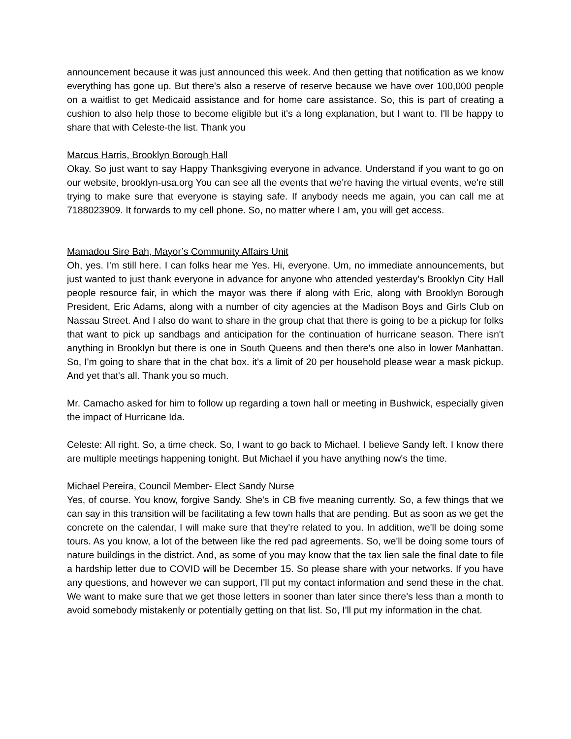announcement because it was just announced this week. And then getting that notification as we know everything has gone up. But there's also a reserve of reserve because we have over 100,000 people on a waitlist to get Medicaid assistance and for home care assistance. So, this is part of creating a cushion to also help those to become eligible but it's a long explanation, but I want to. I'll be happy to share that with Celeste-the list. Thank you
Marcus Harris, Brooklyn Borough Hall
Okay. So just want to say Happy Thanksgiving everyone in advance. Understand if you want to go on our website, brooklyn-usa.org You can see all the events that we're having the virtual events, we're still trying to make sure that everyone is staying safe. If anybody needs me again, you can call me at 7188023909. It forwards to my cell phone. So, no matter where I am, you will get access.
Mamadou Sire Bah, Mayor’s Community Affairs Unit
Oh, yes. I'm still here. I can folks hear me Yes. Hi, everyone. Um, no immediate announcements, but just wanted to just thank everyone in advance for anyone who attended yesterday's Brooklyn City Hall people resource fair, in which the mayor was there if along with Eric, along with Brooklyn Borough President, Eric Adams, along with a number of city agencies at the Madison Boys and Girls Club on Nassau Street. And I also do want to share in the group chat that there is going to be a pickup for folks that want to pick up sandbags and anticipation for the continuation of hurricane season. There isn't anything in Brooklyn but there is one in South Queens and then there's one also in lower Manhattan. So, I'm going to share that in the chat box. it's a limit of 20 per household please wear a mask pickup. And yet that's all. Thank you so much.
Mr. Camacho asked for him to follow up regarding a town hall or meeting in Bushwick, especially given the impact of Hurricane Ida.
Celeste: All right. So, a time check. So, I want to go back to Michael. I believe Sandy left. I know there are multiple meetings happening tonight. But Michael if you have anything now's the time.
Michael Pereira, Council Member- Elect Sandy Nurse
Yes, of course. You know, forgive Sandy. She's in CB five meaning currently. So, a few things that we can say in this transition will be facilitating a few town halls that are pending. But as soon as we get the concrete on the calendar, I will make sure that they're related to you. In addition, we'll be doing some tours. As you know, a lot of the between like the red pad agreements. So, we'll be doing some tours of nature buildings in the district. And, as some of you may know that the tax lien sale the final date to file a hardship letter due to COVID will be December 15. So please share with your networks. If you have any questions, and however we can support, I'll put my contact information and send these in the chat. We want to make sure that we get those letters in sooner than later since there's less than a month to avoid somebody mistakenly or potentially getting on that list. So, I'll put my information in the chat.